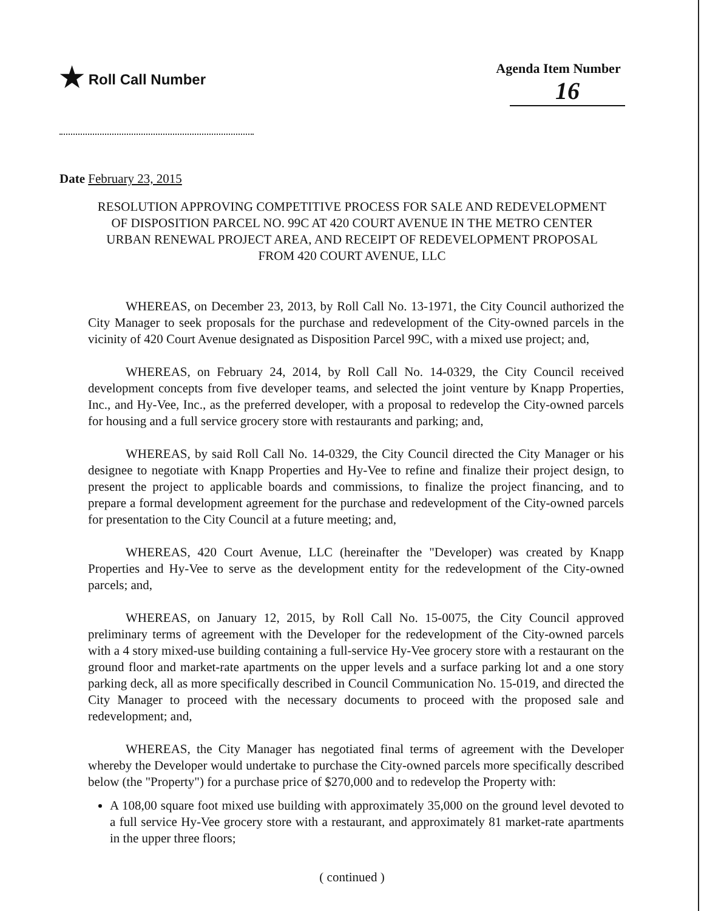★ Roll Call Number Agenda Item Number
16
Date February 23, 2015
RESOLUTION APPROVING COMPETITIVE PROCESS FOR SALE AND REDEVELOPMENT OF DISPOSITION PARCEL NO. 99C AT 420 COURT AVENUE IN THE METRO CENTER URBAN RENEWAL PROJECT AREA, AND RECEIPT OF REDEVELOPMENT PROPOSAL FROM 420 COURT AVENUE, LLC
WHEREAS, on December 23, 2013, by Roll Call No. 13-1971, the City Council authorized the City Manager to seek proposals for the purchase and redevelopment of the City-owned parcels in the vicinity of 420 Court Avenue designated as Disposition Parcel 99C, with a mixed use project; and,
WHEREAS, on February 24, 2014, by Roll Call No. 14-0329, the City Council received development concepts from five developer teams, and selected the joint venture by Knapp Properties, Inc., and Hy-Vee, Inc., as the preferred developer, with a proposal to redevelop the City-owned parcels for housing and a full service grocery store with restaurants and parking; and,
WHEREAS, by said Roll Call No. 14-0329, the City Council directed the City Manager or his designee to negotiate with Knapp Properties and Hy-Vee to refine and finalize their project design, to present the project to applicable boards and commissions, to finalize the project financing, and to prepare a formal development agreement for the purchase and redevelopment of the City-owned parcels for presentation to the City Council at a future meeting; and,
WHEREAS, 420 Court Avenue, LLC (hereinafter the "Developer) was created by Knapp Properties and Hy-Vee to serve as the development entity for the redevelopment of the City-owned parcels; and,
WHEREAS, on January 12, 2015, by Roll Call No. 15-0075, the City Council approved preliminary terms of agreement with the Developer for the redevelopment of the City-owned parcels with a 4 story mixed-use building containing a full-service Hy-Vee grocery store with a restaurant on the ground floor and market-rate apartments on the upper levels and a surface parking lot and a one story parking deck, all as more specifically described in Council Communication No. 15-019, and directed the City Manager to proceed with the necessary documents to proceed with the proposed sale and redevelopment; and,
WHEREAS, the City Manager has negotiated final terms of agreement with the Developer whereby the Developer would undertake to purchase the City-owned parcels more specifically described below (the "Property") for a purchase price of $270,000 and to redevelop the Property with:
A 108,00 square foot mixed use building with approximately 35,000 on the ground level devoted to a full service Hy-Vee grocery store with a restaurant, and approximately 81 market-rate apartments in the upper three floors;
( continued )